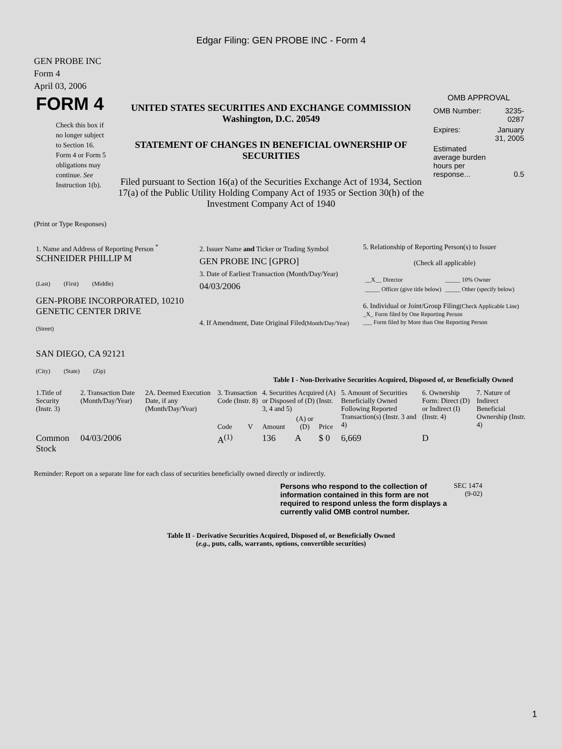Edgar Filing: GEN PROBE INC - Form 4
GEN PROBE INC
Form 4
April 03, 2006
| FORM 4 Check this box if no longer subject to Section 16. Form 4 or Form 5 obligations may continue. See Instruction 1(b). | UNITED STATES SECURITIES AND EXCHANGE COMMISSION Washington, D.C. 20549 STATEMENT OF CHANGES IN BENEFICIAL OWNERSHIP OF SECURITIES Filed pursuant to Section 16(a) of the Securities Exchange Act of 1934, Section 17(a) of the Public Utility Holding Company Act of 1935 or Section 30(h) of the Investment Company Act of 1940 | OMB APPROVAL / OMB Number: / 3235-0287 / / Expires: / January 31, 2005 / / Estimated average burden hours per response... / 0.5 / |
(Print or Type Responses)
| 1. Name and Address of Reporting Person <sup>*</sup> SCHNEIDER PHILLIP M (Last) (First) (Middle) GEN-PROBE INCORPORATED, 10210 GENETIC CENTER DRIVE (Street) SAN DIEGO, CA 92121 (City) (State) (Zip) | 2. Issuer Name and Ticker or Trading Symbol GEN PROBE INC [GPRO] 3. Date of Earliest Transaction (Month/Day/Year) 04/03/2006 4. If Amendment, Date Original Filed (Month/Day/Year) | 5. Relationship of Reporting Person(s) to Issuer (Check all applicable) / __X__ Director / _____ 10% Owner / / _____ Officer (give title below) / _____ Other (specify below) / 6. Individual or Joint/Group Filing (Check Applicable Line) _X_ Form filed by One Reporting Person ___ Form filed by More than One Reporting Person |
Table I - Non-Derivative Securities Acquired, Disposed of, or Beneficially Owned
| 1.Title of Security (Instr. 3) | 2. Transaction Date (Month/Day/Year) | 2A. Deemed Execution Date, if any (Month/Day/Year) | 3. Transaction Code (Instr. 8) | | 4. Securities Acquired (A) or Disposed of (D) (Instr. 3, 4 and 5) | | | 5. Amount of Securities Beneficially Owned Following Reported Transaction(s) (Instr. 3 and 4) | 6. Ownership Form: Direct (D) or Indirect (I) (Instr. 4) | 7. Nature of Indirect Beneficial Ownership (Instr. 4) |
| | | | Code | V | Amount | (A) or (D) | Price | | | |
| Common Stock | 04/03/2006 | | A<sup>(1)</sup> | | 136 | A | $ 0 | 6,669 | D | |
Reminder: Report on a separate line for each class of securities beneficially owned directly or indirectly.
| Persons who respond to the collection of information contained in this form are not required to respond unless the form displays a currently valid OMB control number. | SEC 1474 (9-02) |
Table II - Derivative Securities Acquired, Disposed of, or Beneficially Owned
(e.g., puts, calls, warrants, options, convertible securities)
1